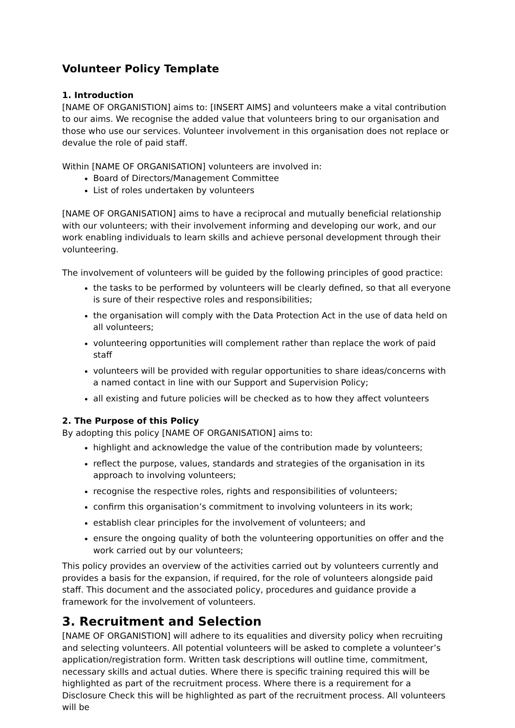Volunteer Policy Template
1. Introduction
[NAME OF ORGANISTION] aims to: [INSERT AIMS] and volunteers make a vital contribution to our aims. We recognise the added value that volunteers bring to our organisation and those who use our services. Volunteer involvement in this organisation does not replace or devalue the role of paid staff.
Within [NAME OF ORGANISATION] volunteers are involved in:
Board of Directors/Management Committee
List of roles undertaken by volunteers
[NAME OF ORGANISATION] aims to have a reciprocal and mutually beneficial relationship with our volunteers; with their involvement informing and developing our work, and our work enabling individuals to learn skills and achieve personal development through their volunteering.
The involvement of volunteers will be guided by the following principles of good practice:
the tasks to be performed by volunteers will be clearly defined, so that all everyone is sure of their respective roles and responsibilities;
the organisation will comply with the Data Protection Act in the use of data held on all volunteers;
volunteering opportunities will complement rather than replace the work of paid staff
volunteers will be provided with regular opportunities to share ideas/concerns with a named contact in line with our Support and Supervision Policy;
all existing and future policies will be checked as to how they affect volunteers
2. The Purpose of this Policy
By adopting this policy [NAME OF ORGANISATION] aims to:
highlight and acknowledge the value of the contribution made by volunteers;
reflect the purpose, values, standards and strategies of the organisation in its approach to involving volunteers;
recognise the respective roles, rights and responsibilities of volunteers;
confirm this organisation’s commitment to involving volunteers in its work;
establish clear principles for the involvement of volunteers; and
ensure the ongoing quality of both the volunteering opportunities on offer and the work carried out by our volunteers;
This policy provides an overview of the activities carried out by volunteers currently and provides a basis for the expansion, if required, for the role of volunteers alongside paid staff. This document and the associated policy, procedures and guidance provide a framework for the involvement of volunteers.
3. Recruitment and Selection
[NAME OF ORGANISTION] will adhere to its equalities and diversity policy when recruiting and selecting volunteers. All potential volunteers will be asked to complete a volunteer’s application/registration form. Written task descriptions will outline time, commitment, necessary skills and actual duties. Where there is specific training required this will be highlighted as part of the recruitment process. Where there is a requirement for a Disclosure Check this will be highlighted as part of the recruitment process. All volunteers will be